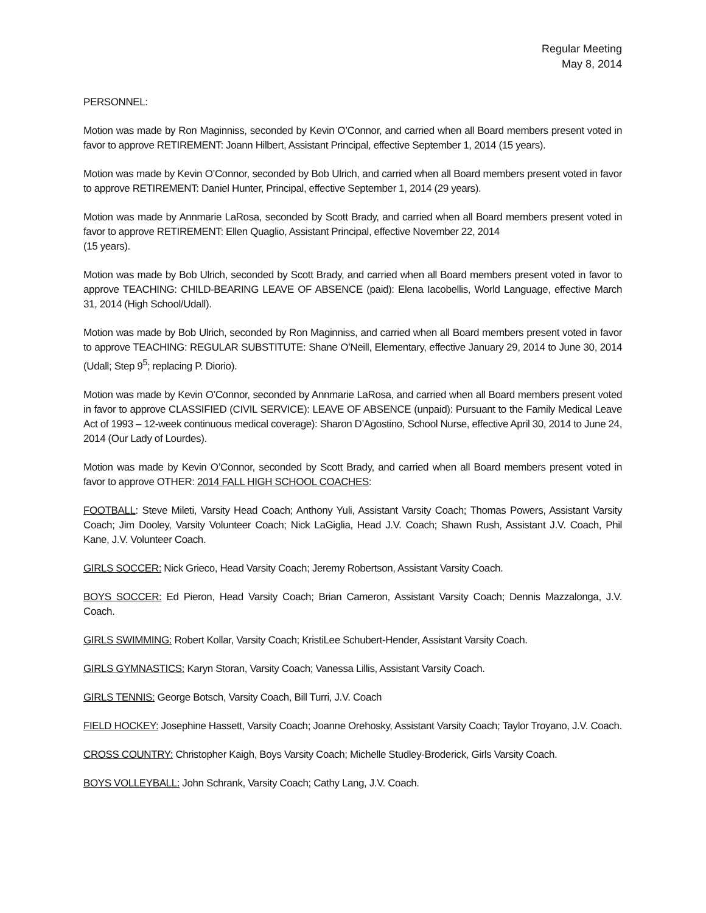Regular Meeting
May 8, 2014
PERSONNEL:
Motion was made by Ron Maginniss, seconded by Kevin O’Connor, and carried when all Board members present voted in favor to approve RETIREMENT: Joann Hilbert, Assistant Principal, effective September 1, 2014 (15 years).
Motion was made by Kevin O’Connor, seconded by Bob Ulrich, and carried when all Board members present voted in favor to approve RETIREMENT: Daniel Hunter, Principal, effective September 1, 2014 (29 years).
Motion was made by Annmarie LaRosa, seconded by Scott Brady, and carried when all Board members present voted in favor to approve RETIREMENT: Ellen Quaglio, Assistant Principal, effective November 22, 2014
(15 years).
Motion was made by Bob Ulrich, seconded by Scott Brady, and carried when all Board members present voted in favor to approve TEACHING: CHILD-BEARING LEAVE OF ABSENCE (paid): Elena Iacobellis, World Language, effective March 31, 2014 (High School/Udall).
Motion was made by Bob Ulrich, seconded by Ron Maginniss, and carried when all Board members present voted in favor to approve TEACHING: REGULAR SUBSTITUTE: Shane O’Neill, Elementary, effective January 29, 2014 to June 30, 2014 (Udall; Step 9<sup>5</sup>; replacing P. Diorio).
Motion was made by Kevin O’Connor, seconded by Annmarie LaRosa, and carried when all Board members present voted in favor to approve CLASSIFIED (CIVIL SERVICE): LEAVE OF ABSENCE (unpaid): Pursuant to the Family Medical Leave Act of 1993 – 12-week continuous medical coverage): Sharon D’Agostino, School Nurse, effective April 30, 2014 to June 24, 2014 (Our Lady of Lourdes).
Motion was made by Kevin O’Connor, seconded by Scott Brady, and carried when all Board members present voted in favor to approve OTHER: 2014 FALL HIGH SCHOOL COACHES:
FOOTBALL: Steve Mileti, Varsity Head Coach; Anthony Yuli, Assistant Varsity Coach; Thomas Powers, Assistant Varsity Coach; Jim Dooley, Varsity Volunteer Coach; Nick LaGiglia, Head J.V. Coach; Shawn Rush, Assistant J.V. Coach, Phil Kane, J.V. Volunteer Coach.
GIRLS SOCCER: Nick Grieco, Head Varsity Coach; Jeremy Robertson, Assistant Varsity Coach.
BOYS SOCCER: Ed Pieron, Head Varsity Coach; Brian Cameron, Assistant Varsity Coach; Dennis Mazzalonga, J.V. Coach.
GIRLS SWIMMING: Robert Kollar, Varsity Coach; KristiLee Schubert-Hender, Assistant Varsity Coach.
GIRLS GYMNASTICS: Karyn Storan, Varsity Coach; Vanessa Lillis, Assistant Varsity Coach.
GIRLS TENNIS: George Botsch, Varsity Coach, Bill Turri, J.V. Coach
FIELD HOCKEY: Josephine Hassett, Varsity Coach; Joanne Orehosky, Assistant Varsity Coach; Taylor Troyano, J.V. Coach.
CROSS COUNTRY: Christopher Kaigh, Boys Varsity Coach; Michelle Studley-Broderick, Girls Varsity Coach.
BOYS VOLLEYBALL: John Schrank, Varsity Coach; Cathy Lang, J.V. Coach.